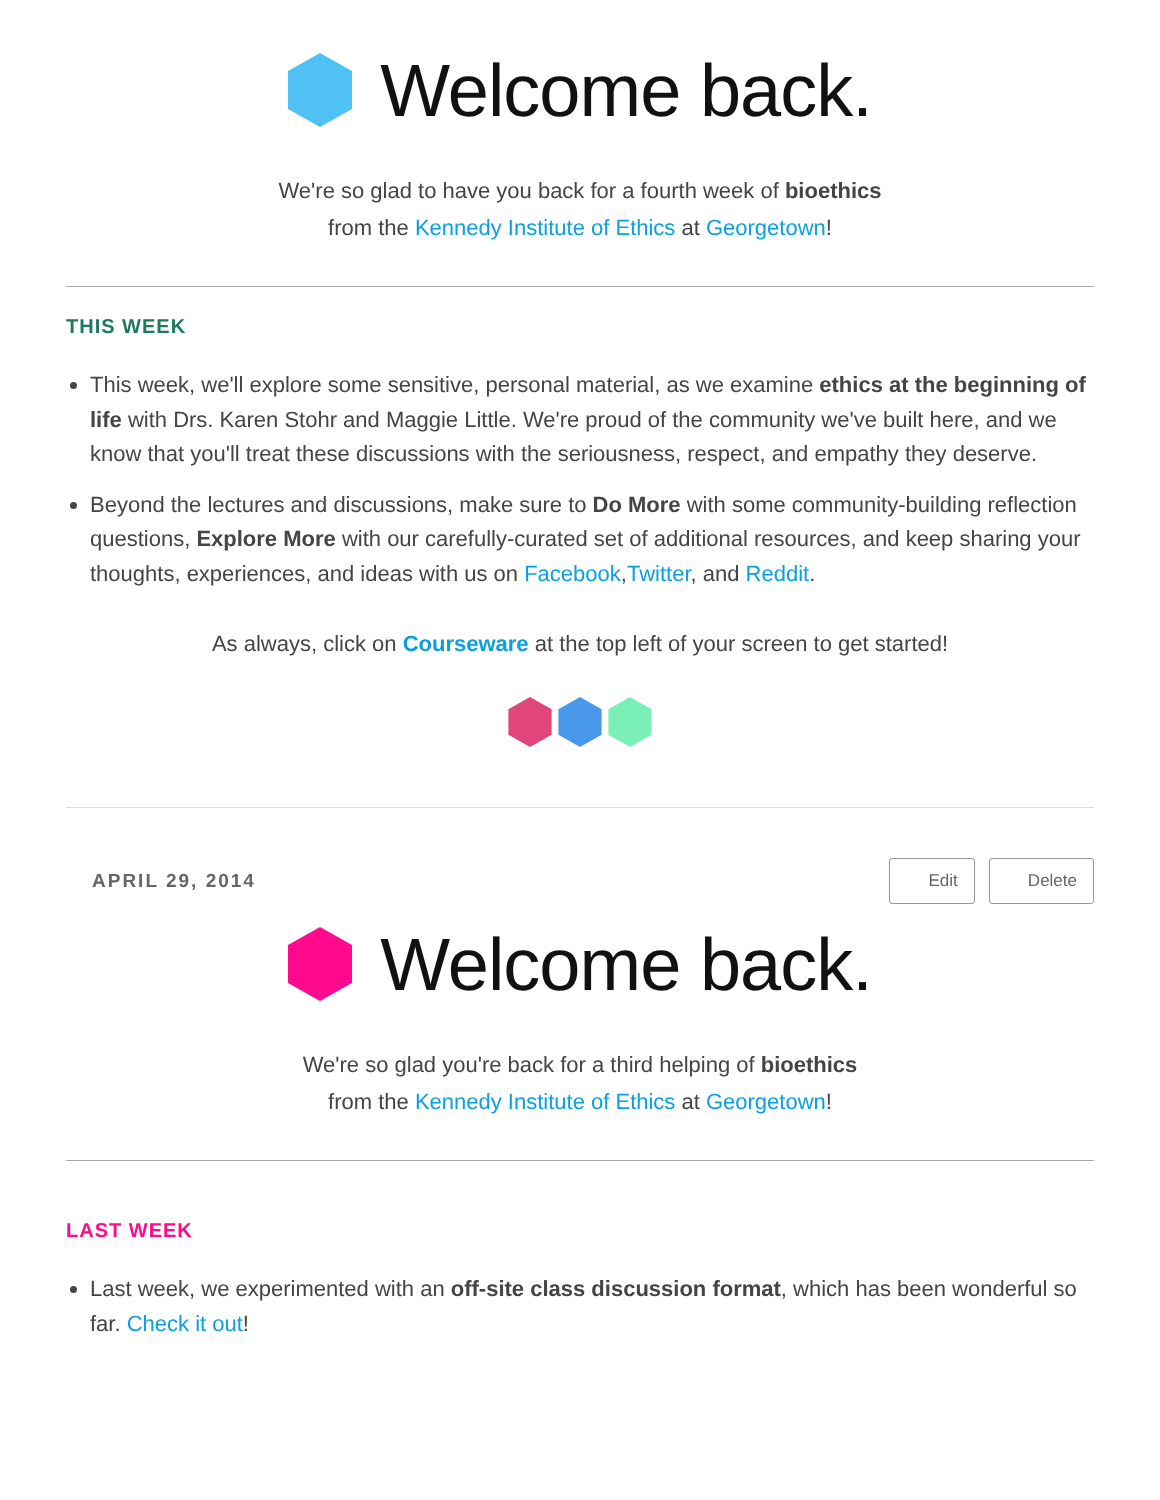Welcome back.
We're so glad to have you back for a fourth week of bioethics
from the Kennedy Institute of Ethics at Georgetown!
THIS WEEK
This week, we'll explore some sensitive, personal material, as we examine ethics at the beginning of life with Drs. Karen Stohr and Maggie Little. We're proud of the community we've built here, and we know that you'll treat these discussions with the seriousness, respect, and empathy they deserve.
Beyond the lectures and discussions, make sure to Do More with some community-building reflection questions, Explore More with our carefully-curated set of additional resources, and keep sharing your thoughts, experiences, and ideas with us on Facebook,Twitter, and Reddit.
As always, click on Courseware at the top left of your screen to get started!
APRIL 29, 2014
Edit Delete
Welcome back.
We're so glad you're back for a third helping of bioethics
from the Kennedy Institute of Ethics at Georgetown!
LAST WEEK
Last week, we experimented with an off-site class discussion format, which has been wonderful so far. Check it out!